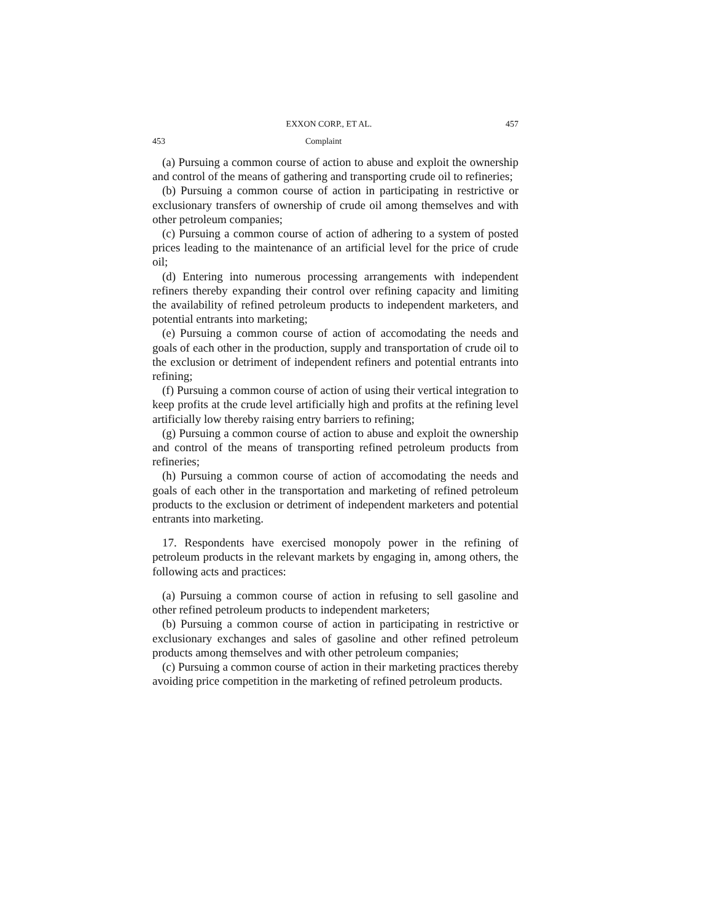EXXON CORP., ET AL. 457
453 Complaint
(a) Pursuing a common course of action to abuse and exploit the ownership and control of the means of gathering and transporting crude oil to refineries;
(b) Pursuing a common course of action in participating in restrictive or exclusionary transfers of ownership of crude oil among themselves and with other petroleum companies;
(c) Pursuing a common course of action of adhering to a system of posted prices leading to the maintenance of an artificial level for the price of crude oil;
(d) Entering into numerous processing arrangements with independent refiners thereby expanding their control over refining capacity and limiting the availability of refined petroleum products to independent marketers, and potential entrants into marketing;
(e) Pursuing a common course of action of accomodating the needs and goals of each other in the production, supply and transportation of crude oil to the exclusion or detriment of independent refiners and potential entrants into refining;
(f) Pursuing a common course of action of using their vertical integration to keep profits at the crude level artificially high and profits at the refining level artificially low thereby raising entry barriers to refining;
(g) Pursuing a common course of action to abuse and exploit the ownership and control of the means of transporting refined petroleum products from refineries;
(h) Pursuing a common course of action of accomodating the needs and goals of each other in the transportation and marketing of refined petroleum products to the exclusion or detriment of independent marketers and potential entrants into marketing.
17. Respondents have exercised monopoly power in the refining of petroleum products in the relevant markets by engaging in, among others, the following acts and practices:
(a) Pursuing a common course of action in refusing to sell gasoline and other refined petroleum products to independent marketers;
(b) Pursuing a common course of action in participating in restrictive or exclusionary exchanges and sales of gasoline and other refined petroleum products among themselves and with other petroleum companies;
(c) Pursuing a common course of action in their marketing practices thereby avoiding price competition in the marketing of refined petroleum products.